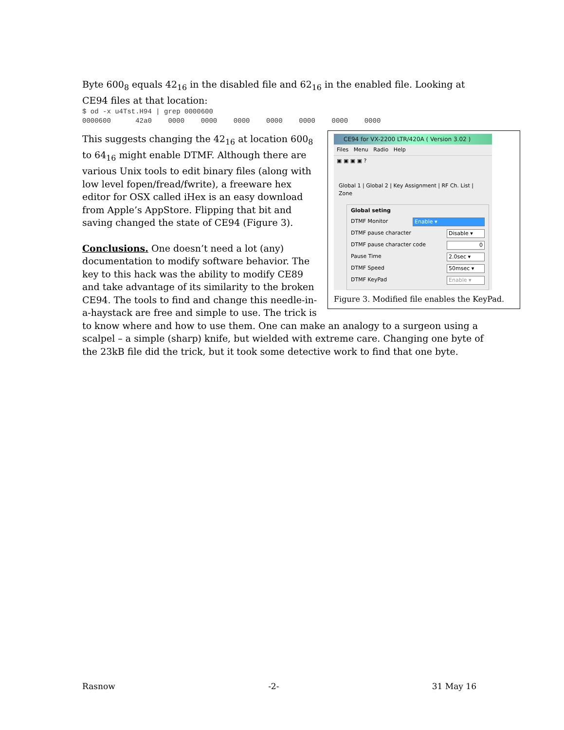Byte 600<sub>8</sub> equals 42<sub>16</sub> in the disabled file and 62<sub>16</sub> in the enabled file. Looking at CE94 files at that location:
$ od -x u4Tst.H94 | grep 0000600
0000600      42a0    0000    0000    0000    0000    0000    0000    0000
CE94 for VX-2200 LTR/420A ( Version 3.02 )
Files Menu Radio Help
▣ ▣ ▣ ▣ ?
Global 1 | Global 2 | Key Assignment | RF Ch. List | Zone
Global seting
DTMF Monitor Enable ▾
DTMF pause character Disable ▾
DTMF pause character code 0
Pause Time 2.0sec ▾
DTMF Speed 50msec ▾
DTMF KeyPad Enable ▾
Figure 3. Modified file enables the KeyPad.
This suggests changing the 42<sub>16</sub> at location 600<sub>8</sub> to 64<sub>16</sub> might enable DTMF. Although there are various Unix tools to edit binary files (along with low level fopen/fread/fwrite), a freeware hex editor for OSX called iHex is an easy download from Apple’s AppStore. Flipping that bit and saving changed the state of CE94 (Figure 3).
Conclusions. One doesn’t need a lot (any) documentation to modify software behavior. The key to this hack was the ability to modify CE89 and take advantage of its similarity to the broken CE94. The tools to find and change this needle-in-a-haystack are free and simple to use. The trick is to know where and how to use them. One can make an analogy to a surgeon using a scalpel – a simple (sharp) knife, but wielded with extreme care. Changing one byte of the 23kB file did the trick, but it took some detective work to find that one byte.
Rasnow -2- 31 May 16